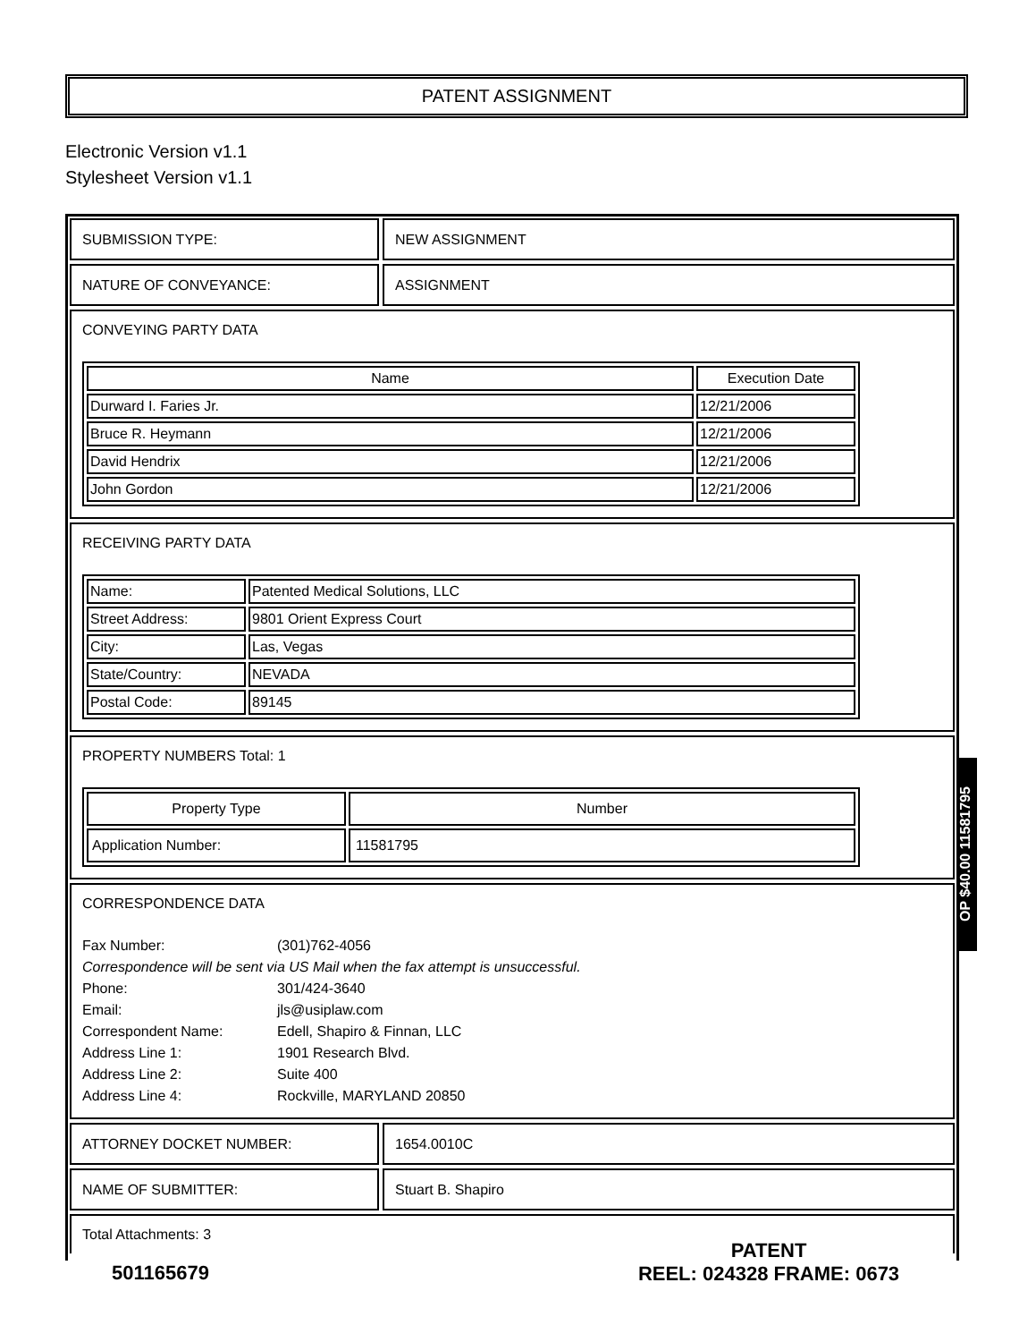PATENT ASSIGNMENT
Electronic Version v1.1
Stylesheet Version v1.1
SUBMISSION TYPE: NEW ASSIGNMENT
NATURE OF CONVEYANCE: ASSIGNMENT
CONVEYING PARTY DATA
| Name | Execution Date |
| --- | --- |
| Durward I. Faries Jr. | 12/21/2006 |
| Bruce R. Heymann | 12/21/2006 |
| David Hendrix | 12/21/2006 |
| John Gordon | 12/21/2006 |
RECEIVING PARTY DATA
| Name: | Patented Medical Solutions, LLC |
| Street Address: | 9801 Orient Express Court |
| City: | Las, Vegas |
| State/Country: | NEVADA |
| Postal Code: | 89145 |
PROPERTY NUMBERS Total: 1
| Property Type | Number |
| --- | --- |
| Application Number: | 11581795 |
CORRESPONDENCE DATA
| Fax Number: | (301)762-4056 |
| Correspondence will be sent via US Mail when the fax attempt is unsuccessful. | |
| Phone: | 301/424-3640 |
| Email: | jls@usiplaw.com |
| Correspondent Name: | Edell, Shapiro & Finnan, LLC |
| Address Line 1: | 1901 Research Blvd. |
| Address Line 2: | Suite 400 |
| Address Line 4: | Rockville, MARYLAND 20850 |
ATTORNEY DOCKET NUMBER: 1654.0010C
NAME OF SUBMITTER: Stuart B. Shapiro
Total Attachments: 3
OP $40.00 11581795
501165679
PATENT
REEL: 024328 FRAME: 0673